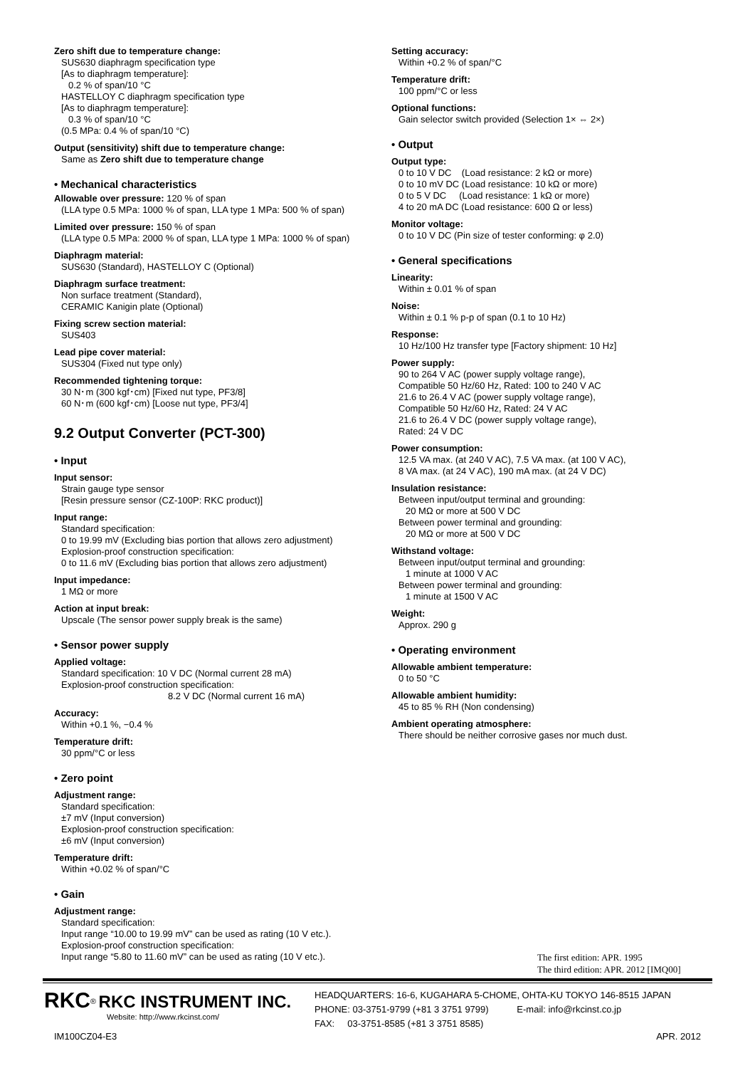Zero shift due to temperature change:
SUS630 diaphragm specification type
[As to diaphragm temperature]:
0.2 % of span/10 °C
HASTELLOY C diaphragm specification type
[As to diaphragm temperature]:
0.3 % of span/10 °C
(0.5 MPa: 0.4 % of span/10 °C)
Output (sensitivity) shift due to temperature change:
Same as Zero shift due to temperature change
• Mechanical characteristics
Allowable over pressure: 120 % of span
(LLA type 0.5 MPa: 1000 % of span, LLA type 1 MPa: 500 % of span)
Limited over pressure: 150 % of span
(LLA type 0.5 MPa: 2000 % of span, LLA type 1 MPa: 1000 % of span)
Diaphragm material:
SUS630 (Standard), HASTELLOY C (Optional)
Diaphragm surface treatment:
Non surface treatment (Standard),
CERAMIC Kanigin plate (Optional)
Fixing screw section material:
SUS403
Lead pipe cover material:
SUS304 (Fixed nut type only)
Recommended tightening torque:
30 N･m (300 kgf･cm) [Fixed nut type, PF3/8]
60 N･m (600 kgf･cm) [Loose nut type, PF3/4]
9.2 Output Converter (PCT-300)
• Input
Input sensor:
Strain gauge type sensor
[Resin pressure sensor (CZ-100P: RKC product)]
Input range:
Standard specification:
0 to 19.99 mV (Excluding bias portion that allows zero adjustment)
Explosion-proof construction specification:
0 to 11.6 mV (Excluding bias portion that allows zero adjustment)
Input impedance:
1 MΩ or more
Action at input break:
Upscale (The sensor power supply break is the same)
• Sensor power supply
Applied voltage:
Standard specification: 10 V DC (Normal current 28 mA)
Explosion-proof construction specification:
8.2 V DC (Normal current 16 mA)
Accuracy:
Within +0.1 %, −0.4 %
Temperature drift:
30 ppm/°C or less
• Zero point
Adjustment range:
Standard specification:
±7 mV (Input conversion)
Explosion-proof construction specification:
±6 mV (Input conversion)
Temperature drift:
Within +0.02 % of span/°C
• Gain
Adjustment range:
Standard specification:
Input range “10.00 to 19.99 mV” can be used as rating (10 V etc.).
Explosion-proof construction specification:
Input range “5.80 to 11.60 mV” can be used as rating (10 V etc.).
Setting accuracy:
Within +0.2 % of span/°C
Temperature drift:
100 ppm/°C or less
Optional functions:
Gain selector switch provided (Selection 1× ⇔ 2×)
• Output
Output type:
0 to 10 V DC (Load resistance: 2 kΩ or more)
0 to 10 mV DC (Load resistance: 10 kΩ or more)
0 to 5 V DC (Load resistance: 1 kΩ or more)
4 to 20 mA DC (Load resistance: 600 Ω or less)
Monitor voltage:
0 to 10 V DC (Pin size of tester conforming: φ 2.0)
• General specifications
Linearity:
Within ± 0.01 % of span
Noise:
Within ± 0.1 % p-p of span (0.1 to 10 Hz)
Response:
10 Hz/100 Hz transfer type [Factory shipment: 10 Hz]
Power supply:
90 to 264 V AC (power supply voltage range),
Compatible 50 Hz/60 Hz, Rated: 100 to 240 V AC
21.6 to 26.4 V AC (power supply voltage range),
Compatible 50 Hz/60 Hz, Rated: 24 V AC
21.6 to 26.4 V DC (power supply voltage range),
Rated: 24 V DC
Power consumption:
12.5 VA max. (at 240 V AC), 7.5 VA max. (at 100 V AC),
8 VA max. (at 24 V AC), 190 mA max. (at 24 V DC)
Insulation resistance:
Between input/output terminal and grounding:
20 MΩ or more at 500 V DC
Between power terminal and grounding:
20 MΩ or more at 500 V DC
Withstand voltage:
Between input/output terminal and grounding:
1 minute at 1000 V AC
Between power terminal and grounding:
1 minute at 1500 V AC
Weight:
Approx. 290 g
• Operating environment
Allowable ambient temperature:
0 to 50 °C
Allowable ambient humidity:
45 to 85 % RH (Non condensing)
Ambient operating atmosphere:
There should be neither corrosive gases nor much dust.
The first edition: APR. 1995
The third edition: APR. 2012 [IMQ00]
RKC<sup>®</sup> RKC INSTRUMENT INC.
Website: http://www.rkcinst.com/
HEADQUARTERS: 16-6, KUGAHARA 5-CHOME, OHTA-KU TOKYO 146-8515 JAPAN
PHONE: 03-3751-9799 (+81 3 3751 9799) E-mail: info@rkcinst.co.jp
FAX: 03-3751-8585 (+81 3 3751 8585)
IM100CZ04-E3 APR. 2012